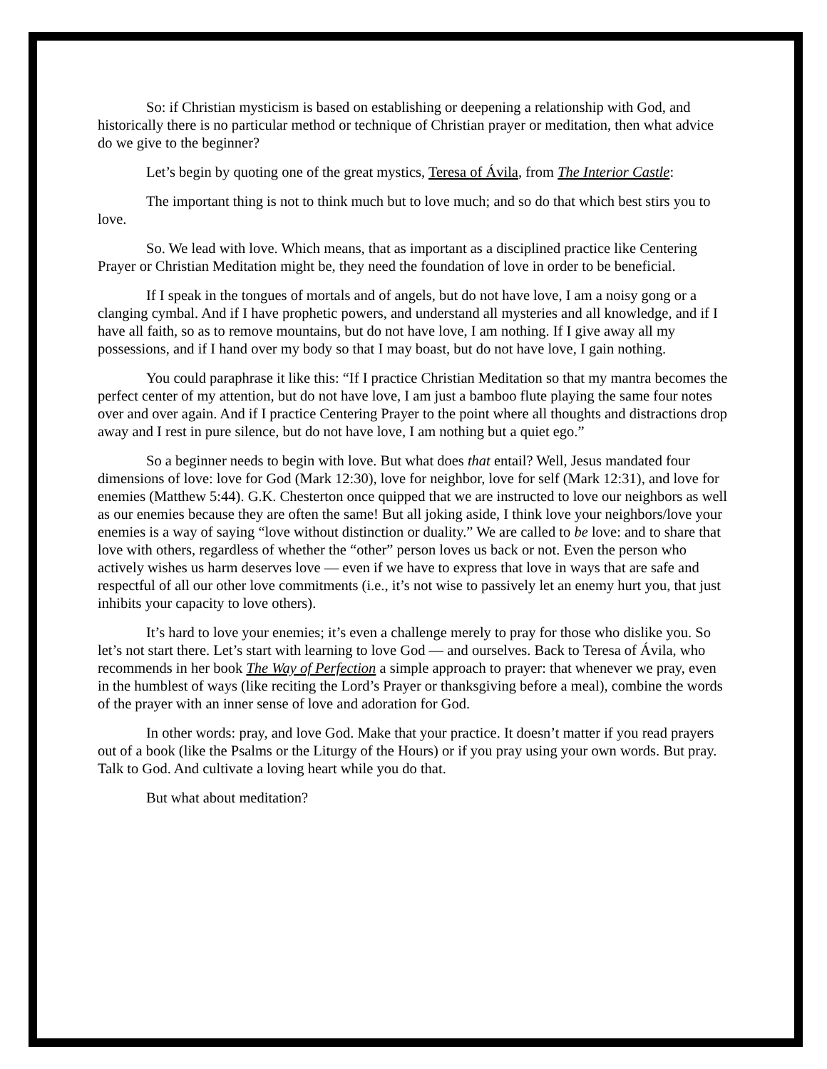So: if Christian mysticism is based on establishing or deepening a relationship with God, and historically there is no particular method or technique of Christian prayer or meditation, then what advice do we give to the beginner?
Let’s begin by quoting one of the great mystics, Teresa of Ávila, from The Interior Castle:
The important thing is not to think much but to love much; and so do that which best stirs you to love.
So. We lead with love. Which means, that as important as a disciplined practice like Centering Prayer or Christian Meditation might be, they need the foundation of love in order to be beneficial.
If I speak in the tongues of mortals and of angels, but do not have love, I am a noisy gong or a clanging cymbal. And if I have prophetic powers, and understand all mysteries and all knowledge, and if I have all faith, so as to remove mountains, but do not have love, I am nothing. If I give away all my possessions, and if I hand over my body so that I may boast, but do not have love, I gain nothing.
You could paraphrase it like this: “If I practice Christian Meditation so that my mantra becomes the perfect center of my attention, but do not have love, I am just a bamboo flute playing the same four notes over and over again. And if I practice Centering Prayer to the point where all thoughts and distractions drop away and I rest in pure silence, but do not have love, I am nothing but a quiet ego.”
So a beginner needs to begin with love. But what does that entail? Well, Jesus mandated four dimensions of love: love for God (Mark 12:30), love for neighbor, love for self (Mark 12:31), and love for enemies (Matthew 5:44). G.K. Chesterton once quipped that we are instructed to love our neighbors as well as our enemies because they are often the same! But all joking aside, I think love your neighbors/love your enemies is a way of saying “love without distinction or duality.” We are called to be love: and to share that love with others, regardless of whether the “other” person loves us back or not. Even the person who actively wishes us harm deserves love — even if we have to express that love in ways that are safe and respectful of all our other love commitments (i.e., it’s not wise to passively let an enemy hurt you, that just inhibits your capacity to love others).
It’s hard to love your enemies; it’s even a challenge merely to pray for those who dislike you. So let’s not start there. Let’s start with learning to love God — and ourselves. Back to Teresa of Ávila, who recommends in her book The Way of Perfection a simple approach to prayer: that whenever we pray, even in the humblest of ways (like reciting the Lord’s Prayer or thanksgiving before a meal), combine the words of the prayer with an inner sense of love and adoration for God.
In other words: pray, and love God. Make that your practice. It doesn’t matter if you read prayers out of a book (like the Psalms or the Liturgy of the Hours) or if you pray using your own words. But pray. Talk to God. And cultivate a loving heart while you do that.
But what about meditation?